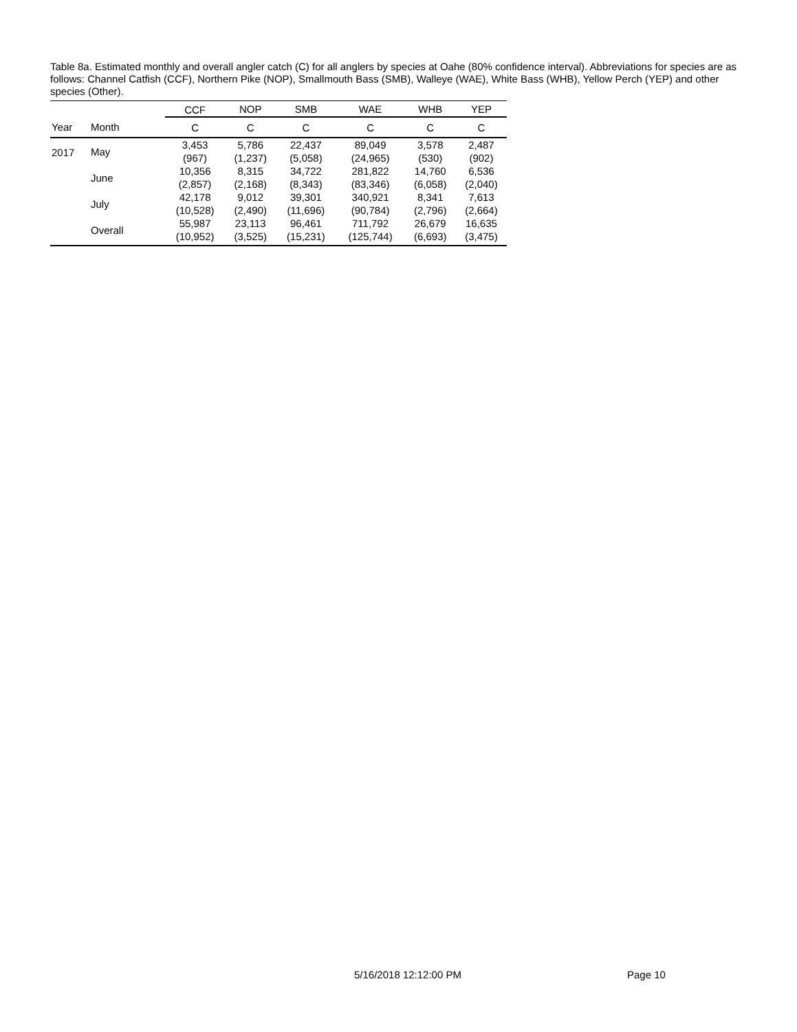Table 8a. Estimated monthly and overall angler catch (C) for all anglers by species at Oahe (80% confidence interval). Abbreviations for species are as follows: Channel Catfish (CCF), Northern Pike (NOP), Smallmouth Bass (SMB), Walleye (WAE), White Bass (WHB), Yellow Perch (YEP) and other species (Other).
| | | CCF | NOP | SMB | WAE | WHB | YEP |
| --- | --- | --- | --- | --- | --- | --- | --- |
| Year | Month | C | C | C | C | C | C |
| 2017 | May | 3,453 (967) | 5,786 (1,237) | 22,437 (5,058) | 89,049 (24,965) | 3,578 (530) | 2,487 (902) |
| | June | 10,356 (2,857) | 8,315 (2,168) | 34,722 (8,343) | 281,822 (83,346) | 14,760 (6,058) | 6,536 (2,040) |
| | July | 42,178 (10,528) | 9,012 (2,490) | 39,301 (11,696) | 340,921 (90,784) | 8,341 (2,796) | 7,613 (2,664) |
| | Overall | 55,987 (10,952) | 23,113 (3,525) | 96,461 (15,231) | 711,792 (125,744) | 26,679 (6,693) | 16,635 (3,475) |
5/16/2018 12:12:00 PM Page 10